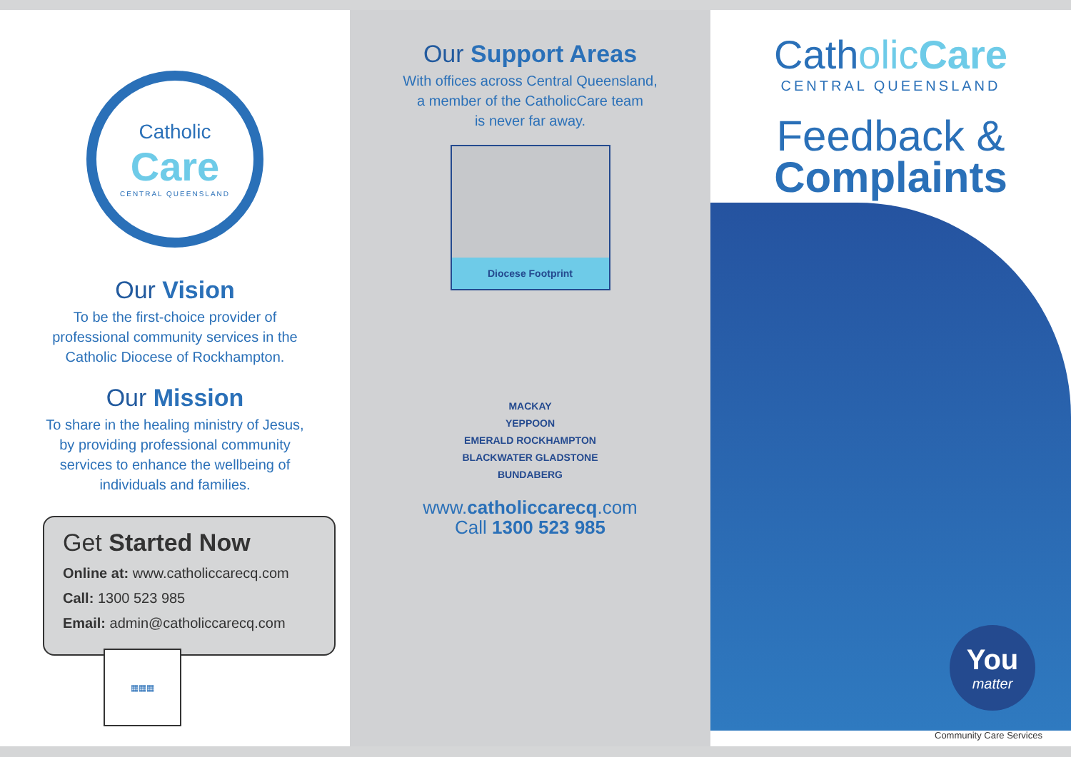Catholic
Care
CENTRAL QUEENSLAND
Our Vision
To be the first-choice provider of
professional community services in the
Catholic Diocese of Rockhampton.
Our Mission
To share in the healing ministry of Jesus,
by providing professional community
services to enhance the wellbeing of
individuals and families.
Get Started Now
Online at: www.catholiccarecq.com
Call: 1300 523 985
Email: admin@catholiccarecq.com
▦▦▦
Our Support Areas
With offices across Central Queensland,
a member of the CatholicCare team
is never far away.
Diocese Footprint
MACKAY
YEPPOON
EMERALD ROCKHAMPTON
BLACKWATER GLADSTONE
BUNDABERG
www.catholiccarecq.com
Call 1300 523 985
Catholic Care
CENTRAL QUEENSLAND
Feedback &
Complaints
You
matter
Community Care Services